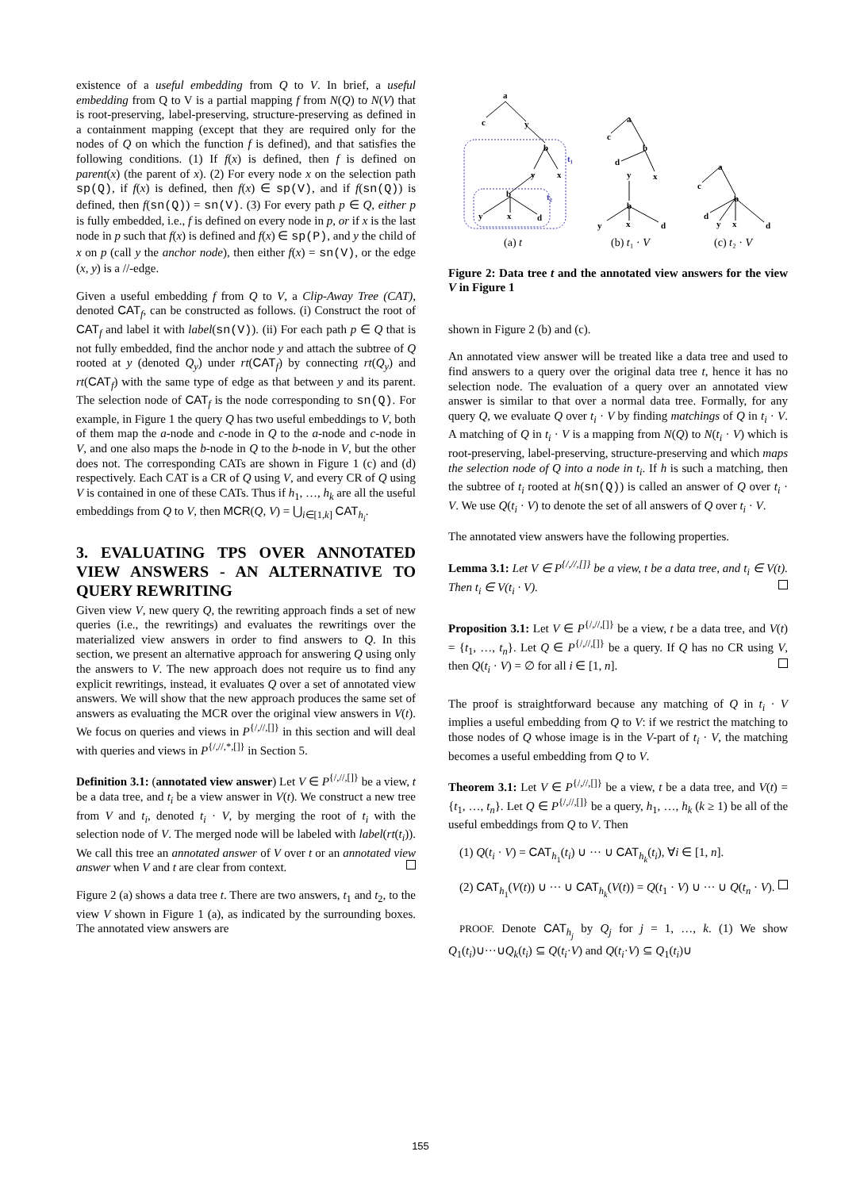existence of a useful embedding from Q to V. In brief, a useful embedding from Q to V is a partial mapping f from N(Q) to N(V) that is root-preserving, label-preserving, structure-preserving as defined in a containment mapping (except that they are required only for the nodes of Q on which the function f is defined), and that satisfies the following conditions. (1) If f(x) is defined, then f is defined on parent(x) (the parent of x). (2) For every node x on the selection path sp(Q), if f(x) is defined, then f(x) ∈ sp(V), and if f(sn(Q)) is defined, then f(sn(Q)) = sn(V). (3) For every path p ∈ Q, either p is fully embedded, i.e., f is defined on every node in p, or if x is the last node in p such that f(x) is defined and f(x) ∈ sp(P), and y the child of x on p (call y the anchor node), then either f(x) = sn(V), or the edge (x, y) is a //-edge.
Given a useful embedding f from Q to V, a Clip-Away Tree (CAT), denoted CAT<sub>f</sub>, can be constructed as follows. (i) Construct the root of CAT<sub>f</sub> and label it with label(sn(V)). (ii) For each path p ∈ Q that is not fully embedded, find the anchor node y and attach the subtree of Q rooted at y (denoted Q<sub>y</sub>) under rt(CAT<sub>f</sub>) by connecting rt(Q<sub>y</sub>) and rt(CAT<sub>f</sub>) with the same type of edge as that between y and its parent. The selection node of CAT<sub>f</sub> is the node corresponding to sn(Q). For example, in Figure 1 the query Q has two useful embeddings to V, both of them map the a-node and c-node in Q to the a-node and c-node in V, and one also maps the b-node in Q to the b-node in V, but the other does not. The corresponding CATs are shown in Figure 1 (c) and (d) respectively. Each CAT is a CR of Q using V, and every CR of Q using V is contained in one of these CATs. Thus if h<sub>1</sub>, …, h<sub>k</sub> are all the useful embeddings from Q to V, then MCR(Q, V) = ⋃<sub>i∈[1,k]</sub> CAT<sub>h<sub>i</sub></sub>.
3. EVALUATING TPS OVER ANNOTATED VIEW ANSWERS - AN ALTERNATIVE TO QUERY REWRITING
Given view V, new query Q, the rewriting approach finds a set of new queries (i.e., the rewritings) and evaluates the rewritings over the materialized view answers in order to find answers to Q. In this section, we present an alternative approach for answering Q using only the answers to V. The new approach does not require us to find any explicit rewritings, instead, it evaluates Q over a set of annotated view answers. We will show that the new approach produces the same set of answers as evaluating the MCR over the original view answers in V(t). We focus on queries and views in P<sup>{/,//,[]}</sup> in this section and will deal with queries and views in P<sup>{/,//,*,[]}</sup> in Section 5.
Definition 3.1: (annotated view answer) Let V ∈ P<sup>{/,//,[]}</sup> be a view, t be a data tree, and t<sub>i</sub> be a view answer in V(t). We construct a new tree from V and t<sub>i</sub>, denoted t<sub>i</sub> · V, by merging the root of t<sub>i</sub> with the selection node of V. The merged node will be labeled with label(rt(t<sub>i</sub>)). We call this tree an annotated answer of V over t or an annotated view answer when V and t are clear from context.
Figure 2 (a) shows a data tree t. There are two answers, t<sub>1</sub> and t<sub>2</sub>, to the view V shown in Figure 1 (a), as indicated by the surrounding boxes. The annotated view answers are
a
c
y
b
t₁
y
x
b
t₂
y
x
d
(a) t
a
c
b
d
y
x
b
y
x
d
(b) t₁ · V
a
c
b
d
y
x
d
(c) t₂ · V
Figure 2: Data tree t and the annotated view answers for the view V in Figure 1
shown in Figure 2 (b) and (c).
An annotated view answer will be treated like a data tree and used to find answers to a query over the original data tree t, hence it has no selection node. The evaluation of a query over an annotated view answer is similar to that over a normal data tree. Formally, for any query Q, we evaluate Q over t<sub>i</sub> · V by finding matchings of Q in t<sub>i</sub> · V. A matching of Q in t<sub>i</sub> · V is a mapping from N(Q) to N(t<sub>i</sub> · V) which is root-preserving, label-preserving, structure-preserving and which maps the selection node of Q into a node in t<sub>i</sub>. If h is such a matching, then the subtree of t<sub>i</sub> rooted at h(sn(Q)) is called an answer of Q over t<sub>i</sub> · V. We use Q(t<sub>i</sub> · V) to denote the set of all answers of Q over t<sub>i</sub> · V.
The annotated view answers have the following properties.
Lemma 3.1: Let V ∈ P<sup>{/,//,[]}</sup> be a view, t be a data tree, and t<sub>i</sub> ∈ V(t). Then t<sub>i</sub> ∈ V(t<sub>i</sub> · V).
Proposition 3.1: Let V ∈ P<sup>{/,//,[]}</sup> be a view, t be a data tree, and V(t) = {t<sub>1</sub>, …, t<sub>n</sub>}. Let Q ∈ P<sup>{/,//,[]}</sup> be a query. If Q has no CR using V, then Q(t<sub>i</sub> · V) = ∅ for all i ∈ [1, n].
The proof is straightforward because any matching of Q in t<sub>i</sub> · V implies a useful embedding from Q to V: if we restrict the matching to those nodes of Q whose image is in the V-part of t<sub>i</sub> · V, the matching becomes a useful embedding from Q to V.
Theorem 3.1: Let V ∈ P<sup>{/,//,[]}</sup> be a view, t be a data tree, and V(t) = {t<sub>1</sub>, …, t<sub>n</sub>}. Let Q ∈ P<sup>{/,//,[]}</sup> be a query, h<sub>1</sub>, …, h<sub>k</sub> (k ≥ 1) be all of the useful embeddings from Q to V. Then
(1) Q(t<sub>i</sub> · V) = CAT<sub>h<sub>1</sub></sub>(t<sub>i</sub>) ∪ ··· ∪ CAT<sub>h<sub>k</sub></sub>(t<sub>i</sub>), ∀i ∈ [1, n].
(2) CAT<sub>h<sub>1</sub></sub>(V(t)) ∪ ··· ∪ CAT<sub>h<sub>k</sub></sub>(V(t)) = Q(t<sub>1</sub> · V) ∪ ··· ∪ Q(t<sub>n</sub> · V).
PROOF. Denote CAT<sub>h<sub>j</sub></sub> by Q<sub>j</sub> for j = 1, …, k. (1) We show Q<sub>1</sub>(t<sub>i</sub>)∪···∪Q<sub>k</sub>(t<sub>i</sub>) ⊆ Q(t<sub>i</sub>·V) and Q(t<sub>i</sub>·V) ⊆ Q<sub>1</sub>(t<sub>i</sub>)∪
155